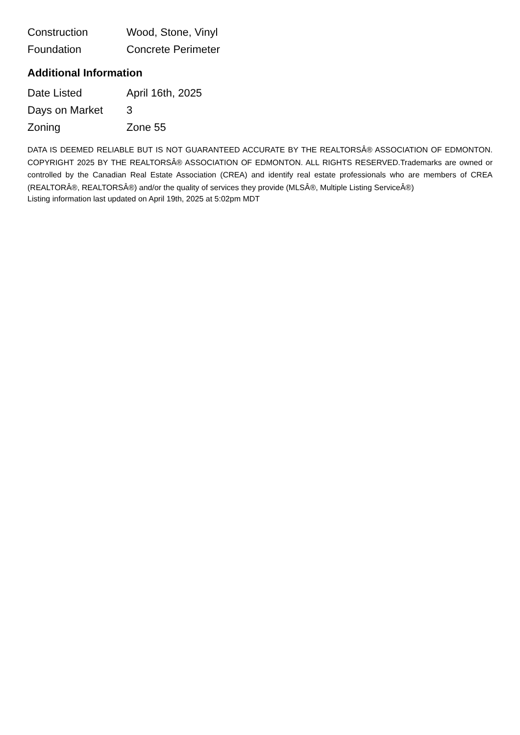| Construction | Wood, Stone, Vinyl |
| Foundation | Concrete Perimeter |
Additional Information
| Date Listed | April 16th, 2025 |
| Days on Market | 3 |
| Zoning | Zone 55 |
DATA IS DEEMED RELIABLE BUT IS NOT GUARANTEED ACCURATE BY THE REALTORSÂ® ASSOCIATION OF EDMONTON. COPYRIGHT 2025 BY THE REALTORSÂ® ASSOCIATION OF EDMONTON. ALL RIGHTS RESERVED.Trademarks are owned or controlled by the Canadian Real Estate Association (CREA) and identify real estate professionals who are members of CREA (REALTORÂ®, REALTORSÂ®) and/or the quality of services they provide (MLSÂ®, Multiple Listing ServiceÂ®)
Listing information last updated on April 19th, 2025 at 5:02pm MDT